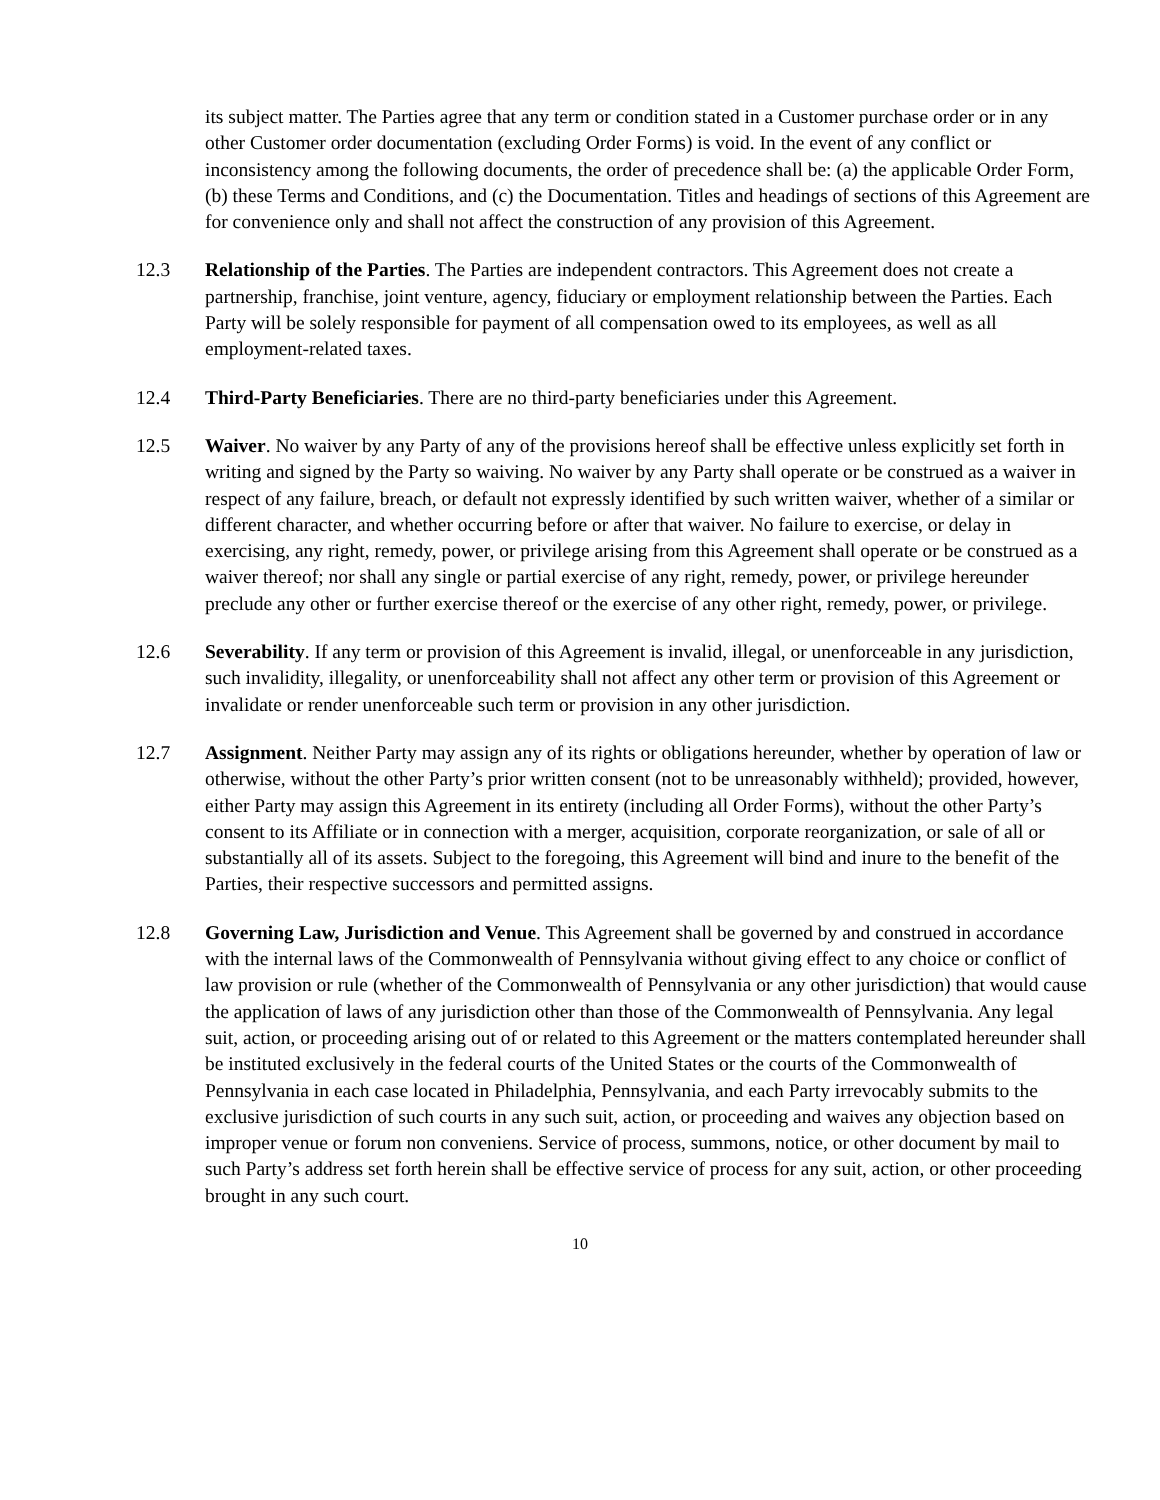its subject matter. The Parties agree that any term or condition stated in a Customer purchase order or in any other Customer order documentation (excluding Order Forms) is void. In the event of any conflict or inconsistency among the following documents, the order of precedence shall be: (a) the applicable Order Form, (b) these Terms and Conditions, and (c) the Documentation. Titles and headings of sections of this Agreement are for convenience only and shall not affect the construction of any provision of this Agreement.
12.3 Relationship of the Parties. The Parties are independent contractors. This Agreement does not create a partnership, franchise, joint venture, agency, fiduciary or employment relationship between the Parties. Each Party will be solely responsible for payment of all compensation owed to its employees, as well as all employment-related taxes.
12.4 Third-Party Beneficiaries. There are no third-party beneficiaries under this Agreement.
12.5 Waiver. No waiver by any Party of any of the provisions hereof shall be effective unless explicitly set forth in writing and signed by the Party so waiving. No waiver by any Party shall operate or be construed as a waiver in respect of any failure, breach, or default not expressly identified by such written waiver, whether of a similar or different character, and whether occurring before or after that waiver. No failure to exercise, or delay in exercising, any right, remedy, power, or privilege arising from this Agreement shall operate or be construed as a waiver thereof; nor shall any single or partial exercise of any right, remedy, power, or privilege hereunder preclude any other or further exercise thereof or the exercise of any other right, remedy, power, or privilege.
12.6 Severability. If any term or provision of this Agreement is invalid, illegal, or unenforceable in any jurisdiction, such invalidity, illegality, or unenforceability shall not affect any other term or provision of this Agreement or invalidate or render unenforceable such term or provision in any other jurisdiction.
12.7 Assignment. Neither Party may assign any of its rights or obligations hereunder, whether by operation of law or otherwise, without the other Party’s prior written consent (not to be unreasonably withheld); provided, however, either Party may assign this Agreement in its entirety (including all Order Forms), without the other Party’s consent to its Affiliate or in connection with a merger, acquisition, corporate reorganization, or sale of all or substantially all of its assets. Subject to the foregoing, this Agreement will bind and inure to the benefit of the Parties, their respective successors and permitted assigns.
12.8 Governing Law, Jurisdiction and Venue. This Agreement shall be governed by and construed in accordance with the internal laws of the Commonwealth of Pennsylvania without giving effect to any choice or conflict of law provision or rule (whether of the Commonwealth of Pennsylvania or any other jurisdiction) that would cause the application of laws of any jurisdiction other than those of the Commonwealth of Pennsylvania. Any legal suit, action, or proceeding arising out of or related to this Agreement or the matters contemplated hereunder shall be instituted exclusively in the federal courts of the United States or the courts of the Commonwealth of Pennsylvania in each case located in Philadelphia, Pennsylvania, and each Party irrevocably submits to the exclusive jurisdiction of such courts in any such suit, action, or proceeding and waives any objection based on improper venue or forum non conveniens. Service of process, summons, notice, or other document by mail to such Party’s address set forth herein shall be effective service of process for any suit, action, or other proceeding brought in any such court.
10